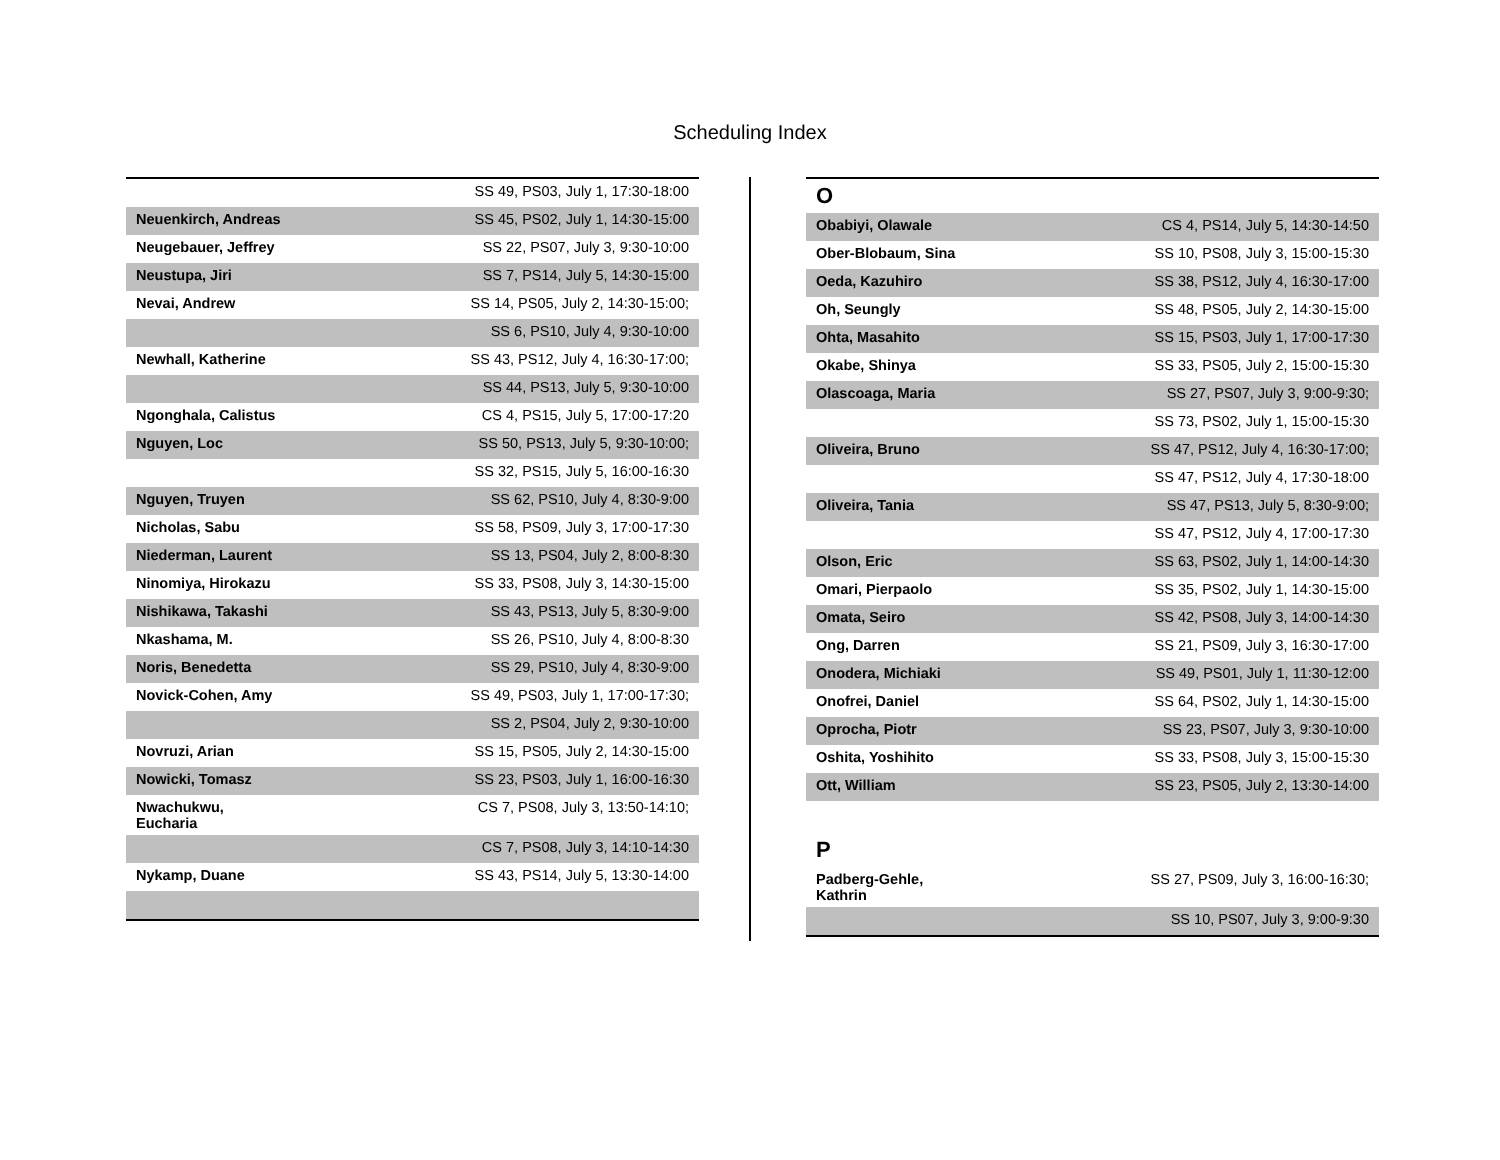Scheduling Index
| | SS 49, PS03, July 1, 17:30-18:00 |
| Neuenkirch, Andreas | SS 45, PS02, July 1, 14:30-15:00 |
| Neugebauer, Jeffrey | SS 22, PS07, July 3, 9:30-10:00 |
| Neustupa, Jiri | SS 7, PS14, July 5, 14:30-15:00 |
| Nevai, Andrew | SS 14, PS05, July 2, 14:30-15:00; |
| | SS 6, PS10, July 4, 9:30-10:00 |
| Newhall, Katherine | SS 43, PS12, July 4, 16:30-17:00; |
| | SS 44, PS13, July 5, 9:30-10:00 |
| Ngonghala, Calistus | CS 4, PS15, July 5, 17:00-17:20 |
| Nguyen, Loc | SS 50, PS13, July 5, 9:30-10:00; |
| | SS 32, PS15, July 5, 16:00-16:30 |
| Nguyen, Truyen | SS 62, PS10, July 4, 8:30-9:00 |
| Nicholas, Sabu | SS 58, PS09, July 3, 17:00-17:30 |
| Niederman, Laurent | SS 13, PS04, July 2, 8:00-8:30 |
| Ninomiya, Hirokazu | SS 33, PS08, July 3, 14:30-15:00 |
| Nishikawa, Takashi | SS 43, PS13, July 5, 8:30-9:00 |
| Nkashama, M. | SS 26, PS10, July 4, 8:00-8:30 |
| Noris, Benedetta | SS 29, PS10, July 4, 8:30-9:00 |
| Novick-Cohen, Amy | SS 49, PS03, July 1, 17:00-17:30; |
| | SS 2, PS04, July 2, 9:30-10:00 |
| Novruzi, Arian | SS 15, PS05, July 2, 14:30-15:00 |
| Nowicki, Tomasz | SS 23, PS03, July 1, 16:00-16:30 |
| Nwachukwu, Eucharia | CS 7, PS08, July 3, 13:50-14:10; |
| | CS 7, PS08, July 3, 14:10-14:30 |
| Nykamp, Duane | SS 43, PS14, July 5, 13:30-14:00 |
| O | |
| Obabiyi, Olawale | CS 4, PS14, July 5, 14:30-14:50 |
| Ober-Blobaum, Sina | SS 10, PS08, July 3, 15:00-15:30 |
| Oeda, Kazuhiro | SS 38, PS12, July 4, 16:30-17:00 |
| Oh, Seungly | SS 48, PS05, July 2, 14:30-15:00 |
| Ohta, Masahito | SS 15, PS03, July 1, 17:00-17:30 |
| Okabe, Shinya | SS 33, PS05, July 2, 15:00-15:30 |
| Olascoaga, Maria | SS 27, PS07, July 3, 9:00-9:30; |
| | SS 73, PS02, July 1, 15:00-15:30 |
| Oliveira, Bruno | SS 47, PS12, July 4, 16:30-17:00; |
| | SS 47, PS12, July 4, 17:30-18:00 |
| Oliveira, Tania | SS 47, PS13, July 5, 8:30-9:00; |
| | SS 47, PS12, July 4, 17:00-17:30 |
| Olson, Eric | SS 63, PS02, July 1, 14:00-14:30 |
| Omari, Pierpaolo | SS 35, PS02, July 1, 14:30-15:00 |
| Omata, Seiro | SS 42, PS08, July 3, 14:00-14:30 |
| Ong, Darren | SS 21, PS09, July 3, 16:30-17:00 |
| Onodera, Michiaki | SS 49, PS01, July 1, 11:30-12:00 |
| Onofrei, Daniel | SS 64, PS02, July 1, 14:30-15:00 |
| Oprocha, Piotr | SS 23, PS07, July 3, 9:30-10:00 |
| Oshita, Yoshihito | SS 33, PS08, July 3, 15:00-15:30 |
| Ott, William | SS 23, PS05, July 2, 13:30-14:00 |
| P | |
| Padberg-Gehle, Kathrin | SS 27, PS09, July 3, 16:00-16:30; |
| | SS 10, PS07, July 3, 9:00-9:30 |